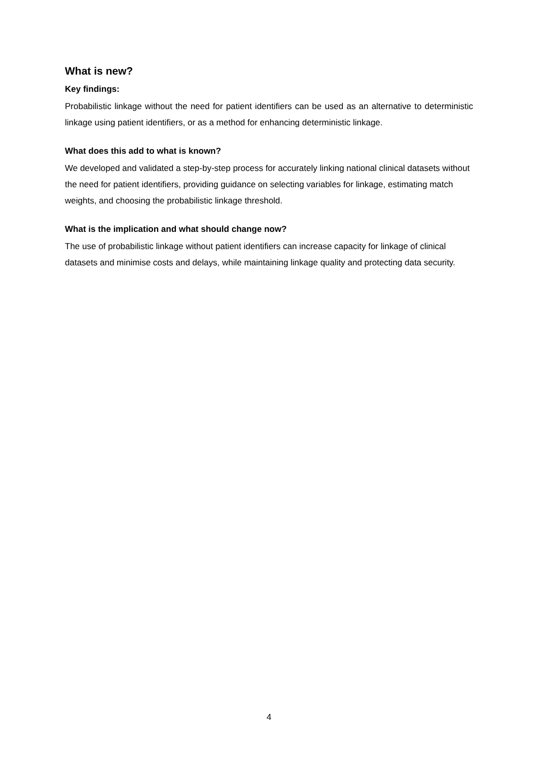What is new?
Key findings:
Probabilistic linkage without the need for patient identifiers can be used as an alternative to deterministic linkage using patient identifiers, or as a method for enhancing deterministic linkage.
What does this add to what is known?
We developed and validated a step-by-step process for accurately linking national clinical datasets without the need for patient identifiers, providing guidance on selecting variables for linkage, estimating match weights, and choosing the probabilistic linkage threshold.
What is the implication and what should change now?
The use of probabilistic linkage without patient identifiers can increase capacity for linkage of clinical datasets and minimise costs and delays, while maintaining linkage quality and protecting data security.
4